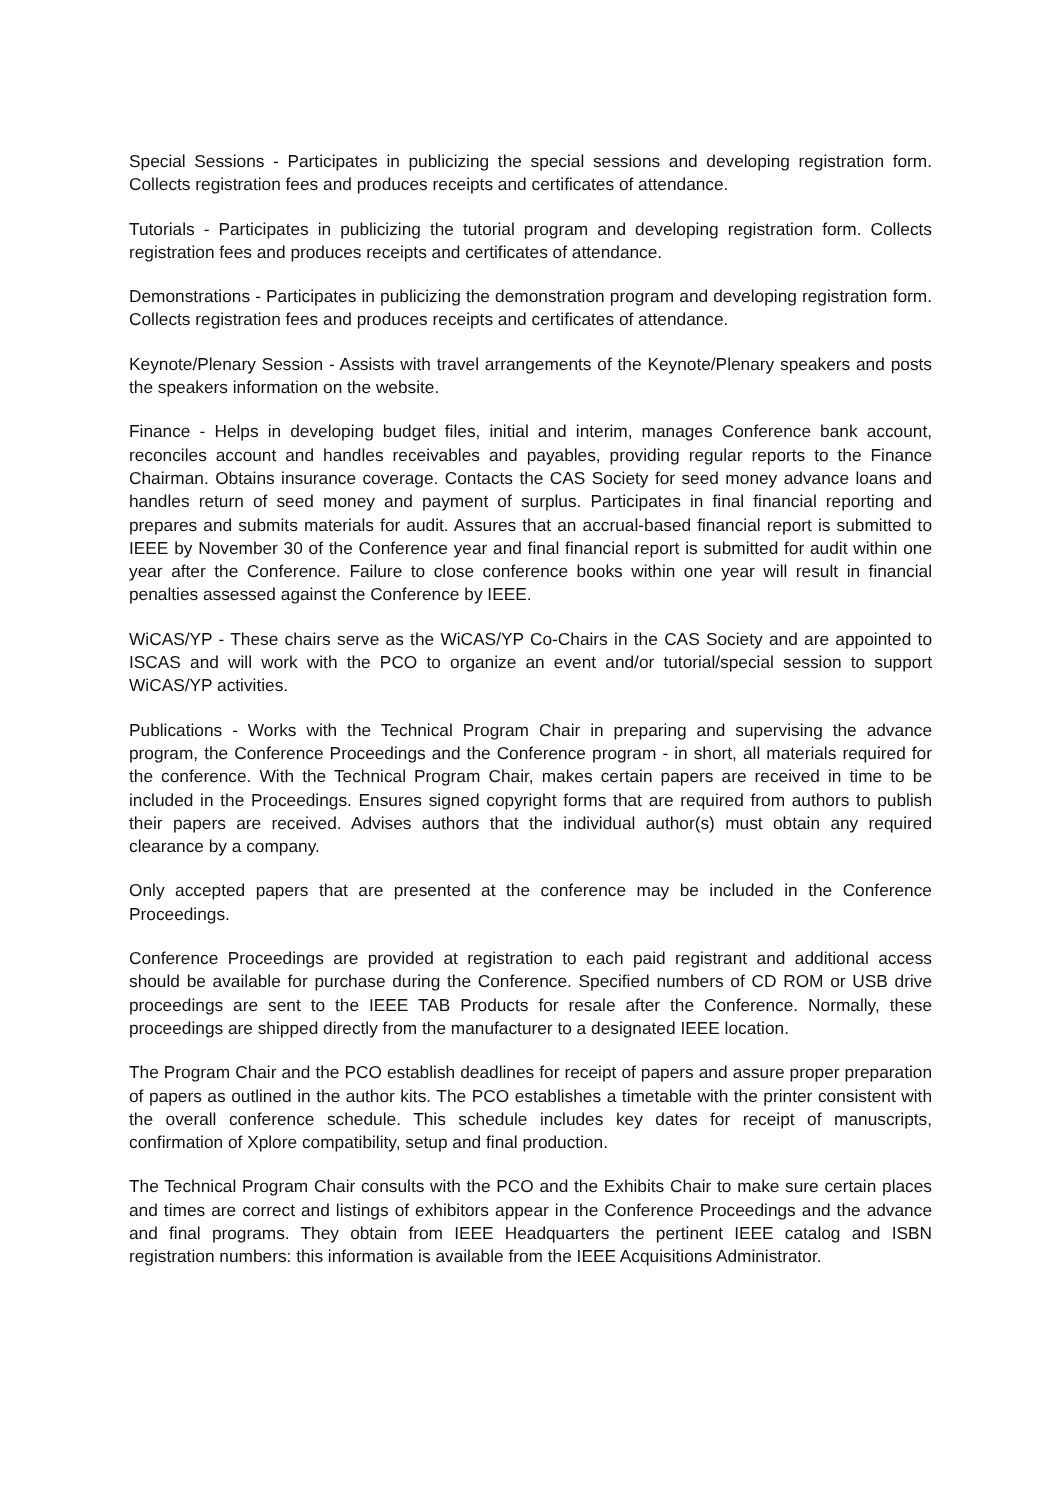Special Sessions - Participates in publicizing the special sessions and developing registration form. Collects registration fees and produces receipts and certificates of attendance.
Tutorials - Participates in publicizing the tutorial program and developing registration form. Collects registration fees and produces receipts and certificates of attendance.
Demonstrations - Participates in publicizing the demonstration program and developing registration form. Collects registration fees and produces receipts and certificates of attendance.
Keynote/Plenary Session - Assists with travel arrangements of the Keynote/Plenary speakers and posts the speakers information on the website.
Finance - Helps in developing budget files, initial and interim, manages Conference bank account, reconciles account and handles receivables and payables, providing regular reports to the Finance Chairman. Obtains insurance coverage. Contacts the CAS Society for seed money advance loans and handles return of seed money and payment of surplus. Participates in final financial reporting and prepares and submits materials for audit. Assures that an accrual-based financial report is submitted to IEEE by November 30 of the Conference year and final financial report is submitted for audit within one year after the Conference. Failure to close conference books within one year will result in financial penalties assessed against the Conference by IEEE.
WiCAS/YP - These chairs serve as the WiCAS/YP Co-Chairs in the CAS Society and are appointed to ISCAS and will work with the PCO to organize an event and/or tutorial/special session to support WiCAS/YP activities.
Publications - Works with the Technical Program Chair in preparing and supervising the advance program, the Conference Proceedings and the Conference program - in short, all materials required for the conference. With the Technical Program Chair, makes certain papers are received in time to be included in the Proceedings. Ensures signed copyright forms that are required from authors to publish their papers are received. Advises authors that the individual author(s) must obtain any required clearance by a company.
Only accepted papers that are presented at the conference may be included in the Conference Proceedings.
Conference Proceedings are provided at registration to each paid registrant and additional access should be available for purchase during the Conference. Specified numbers of CD ROM or USB drive proceedings are sent to the IEEE TAB Products for resale after the Conference. Normally, these proceedings are shipped directly from the manufacturer to a designated IEEE location.
The Program Chair and the PCO establish deadlines for receipt of papers and assure proper preparation of papers as outlined in the author kits. The PCO establishes a timetable with the printer consistent with the overall conference schedule. This schedule includes key dates for receipt of manuscripts, confirmation of Xplore compatibility, setup and final production.
The Technical Program Chair consults with the PCO and the Exhibits Chair to make sure certain places and times are correct and listings of exhibitors appear in the Conference Proceedings and the advance and final programs. They obtain from IEEE Headquarters the pertinent IEEE catalog and ISBN registration numbers: this information is available from the IEEE Acquisitions Administrator.